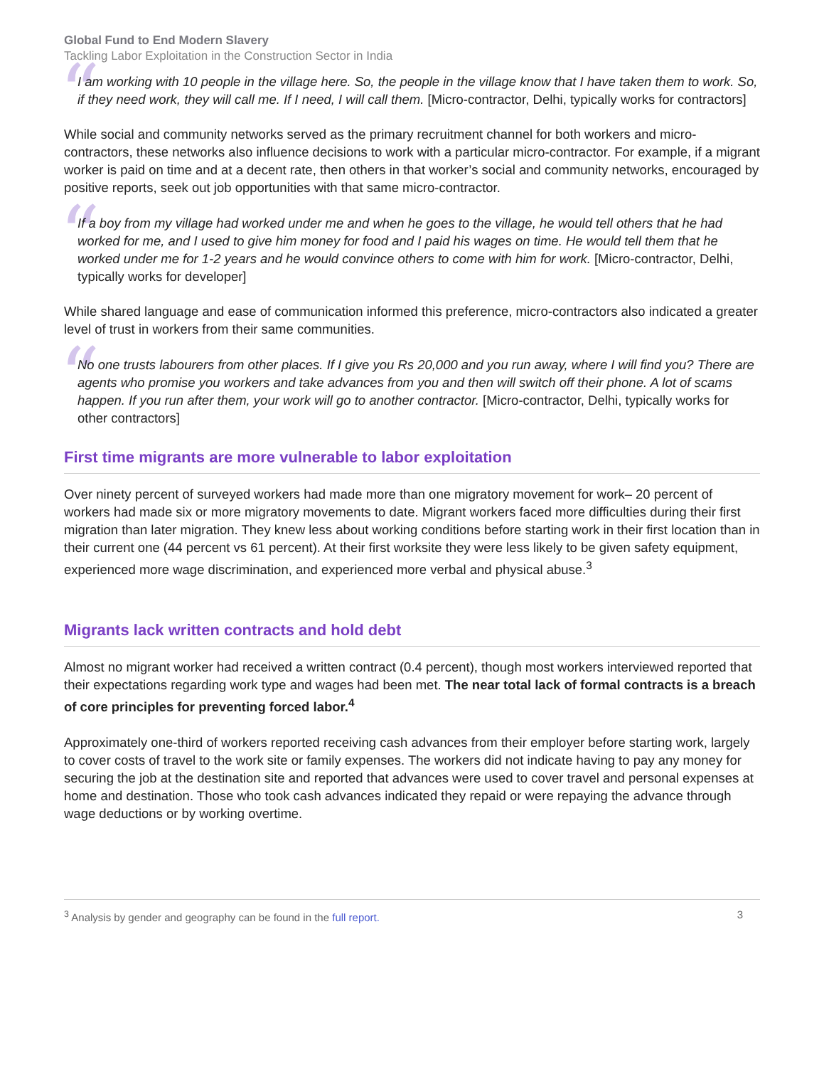Global Fund to End Modern Slavery
Tackling Labor Exploitation in the Construction Sector in India
“
I am working with 10 people in the village here. So, the people in the village know that I have taken them to work. So, if they need work, they will call me. If I need, I will call them. [Micro-contractor, Delhi, typically works for contractors]
While social and community networks served as the primary recruitment channel for both workers and micro-contractors, these networks also influence decisions to work with a particular micro-contractor. For example, if a migrant worker is paid on time and at a decent rate, then others in that worker’s social and community networks, encouraged by positive reports, seek out job opportunities with that same micro-contractor.
“
If a boy from my village had worked under me and when he goes to the village, he would tell others that he had worked for me, and I used to give him money for food and I paid his wages on time. He would tell them that he worked under me for 1-2 years and he would convince others to come with him for work. [Micro-contractor, Delhi, typically works for developer]
While shared language and ease of communication informed this preference, micro-contractors also indicated a greater level of trust in workers from their same communities.
“
No one trusts labourers from other places. If I give you Rs 20,000 and you run away, where I will find you? There are agents who promise you workers and take advances from you and then will switch off their phone. A lot of scams happen. If you run after them, your work will go to another contractor. [Micro-contractor, Delhi, typically works for other contractors]
First time migrants are more vulnerable to labor exploitation
Over ninety percent of surveyed workers had made more than one migratory movement for work– 20 percent of workers had made six or more migratory movements to date. Migrant workers faced more difficulties during their first migration than later migration. They knew less about working conditions before starting work in their first location than in their current one (44 percent vs 61 percent). At their first worksite they were less likely to be given safety equipment, experienced more wage discrimination, and experienced more verbal and physical abuse.<sup>3</sup>
Migrants lack written contracts and hold debt
Almost no migrant worker had received a written contract (0.4 percent), though most workers interviewed reported that their expectations regarding work type and wages had been met. The near total lack of formal contracts is a breach of core principles for preventing forced labor.<sup>4</sup>
Approximately one-third of workers reported receiving cash advances from their employer before starting work, largely to cover costs of travel to the work site or family expenses. The workers did not indicate having to pay any money for securing the job at the destination site and reported that advances were used to cover travel and personal expenses at home and destination. Those who took cash advances indicated they repaid or were repaying the advance through wage deductions or by working overtime.
<sup>3</sup> Analysis by gender and geography can be found in the full report. 3